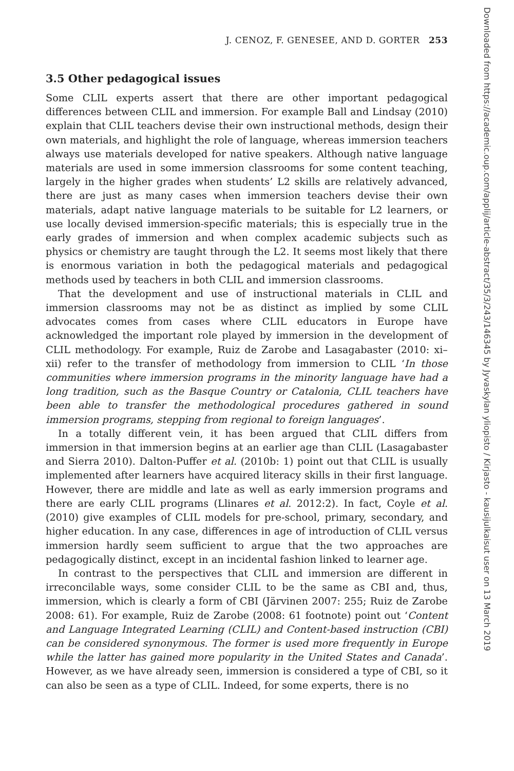J. CENOZ, F. GENESEE, AND D. GORTER 253
3.5 Other pedagogical issues
Some CLIL experts assert that there are other important pedagogical differences between CLIL and immersion. For example Ball and Lindsay (2010) explain that CLIL teachers devise their own instructional methods, design their own materials, and highlight the role of language, whereas immersion teachers always use materials developed for native speakers. Although native language materials are used in some immersion classrooms for some content teaching, largely in the higher grades when students’ L2 skills are relatively advanced, there are just as many cases when immersion teachers devise their own materials, adapt native language materials to be suitable for L2 learners, or use locally devised immersion-specific materials; this is especially true in the early grades of immersion and when complex academic subjects such as physics or chemistry are taught through the L2. It seems most likely that there is enormous variation in both the pedagogical materials and pedagogical methods used by teachers in both CLIL and immersion classrooms.
That the development and use of instructional materials in CLIL and immersion classrooms may not be as distinct as implied by some CLIL advocates comes from cases where CLIL educators in Europe have acknowledged the important role played by immersion in the development of CLIL methodology. For example, Ruiz de Zarobe and Lasagabaster (2010: xi–xii) refer to the transfer of methodology from immersion to CLIL ‘In those communities where immersion programs in the minority language have had a long tradition, such as the Basque Country or Catalonia, CLIL teachers have been able to transfer the methodological procedures gathered in sound immersion programs, stepping from regional to foreign languages’.
In a totally different vein, it has been argued that CLIL differs from immersion in that immersion begins at an earlier age than CLIL (Lasagabaster and Sierra 2010). Dalton-Puffer et al. (2010b: 1) point out that CLIL is usually implemented after learners have acquired literacy skills in their first language. However, there are middle and late as well as early immersion programs and there are early CLIL programs (Llinares et al. 2012:2). In fact, Coyle et al. (2010) give examples of CLIL models for pre-school, primary, secondary, and higher education. In any case, differences in age of introduction of CLIL versus immersion hardly seem sufficient to argue that the two approaches are pedagogically distinct, except in an incidental fashion linked to learner age.
In contrast to the perspectives that CLIL and immersion are different in irreconcilable ways, some consider CLIL to be the same as CBI and, thus, immersion, which is clearly a form of CBI (Järvinen 2007: 255; Ruiz de Zarobe 2008: 61). For example, Ruiz de Zarobe (2008: 61 footnote) point out ‘Content and Language Integrated Learning (CLIL) and Content-based instruction (CBI) can be considered synonymous. The former is used more frequently in Europe while the latter has gained more popularity in the United States and Canada’. However, as we have already seen, immersion is considered a type of CBI, so it can also be seen as a type of CLIL. Indeed, for some experts, there is no
Downloaded from https://academic.oup.com/applij/article-abstract/35/3/243/146345 by Jyvaskylan yliopisto / Kirjasto - kausijulkaisut user on 13 March 2019